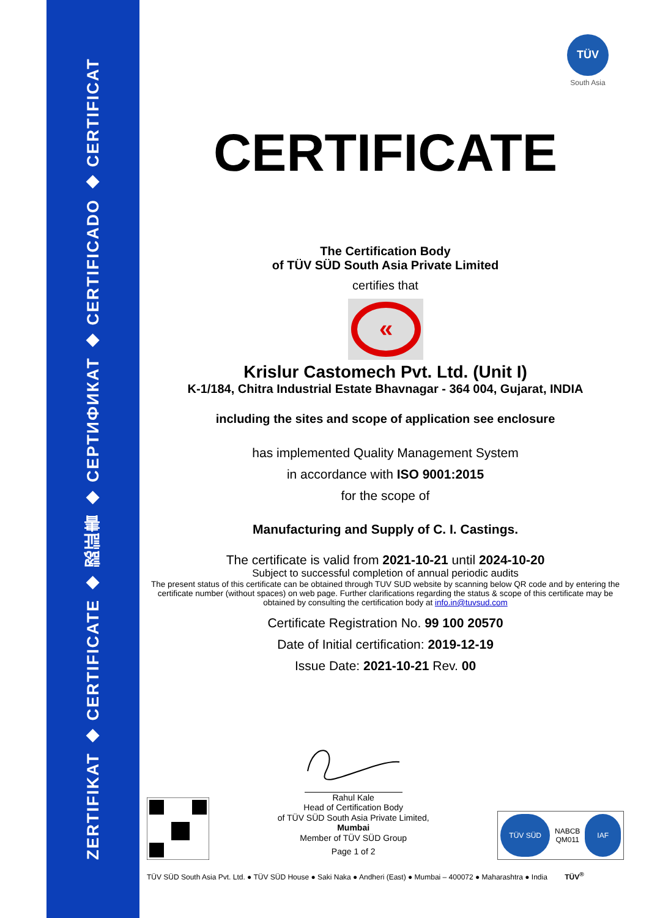ZERTIFIKAT ◆ CERTIFICATE ◆ 認証書 ◆ СЕРТИФИКАТ ◆ CERTIFICADO ◆ CERTIFICAT
TÜV
South Asia
CERTIFICATE
The Certification Body
of TÜV SÜD South Asia Private Limited
certifies that
«
Krislur Castomech Pvt. Ltd. (Unit I)
K-1/184, Chitra Industrial Estate Bhavnagar - 364 004, Gujarat, INDIA
including the sites and scope of application see enclosure
has implemented Quality Management System
in accordance with ISO 9001:2015
for the scope of
Manufacturing and Supply of C. I. Castings.
The certificate is valid from 2021-10-21 until 2024-10-20
Subject to successful completion of annual periodic audits
The present status of this certificate can be obtained through TUV SUD website by scanning below QR code and by entering the certificate number (without spaces) on web page. Further clarifications regarding the status & scope of this certificate may be obtained by consulting the certification body at info.in@tuvsud.com
Certificate Registration No. 99 100 20570
Date of Initial certification: 2019-12-19
Issue Date: 2021-10-21 Rev. 00
Rahul Kale
Head of Certification Body
of TÜV SÜD South Asia Private Limited,
Mumbai
Member of TÜV SÜD Group
Page 1 of 2
TÜV SÜD NABCB
QM011 IAF
TÜV SÜD South Asia Pvt. Ltd. ● TÜV SÜD House ● Saki Naka ● Andheri (East) ● Mumbai – 400072 ● Maharashtra ● India TÜV<sup>®</sup>